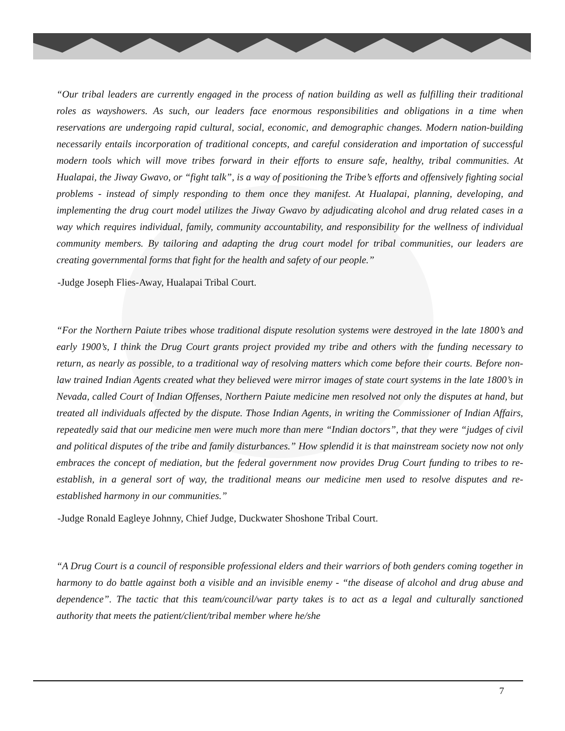“Our tribal leaders are currently engaged in the process of nation building as well as fulfilling their traditional roles as wayshowers. As such, our leaders face enormous responsibilities and obligations in a time when reservations are undergoing rapid cultural, social, economic, and demographic changes. Modern nation-building necessarily entails incorporation of traditional concepts, and careful consideration and importation of successful modern tools which will move tribes forward in their efforts to ensure safe, healthy, tribal communities. At Hualapai, the Jiway Gwavo, or “fight talk”, is a way of positioning the Tribe’s efforts and offensively fighting social problems - instead of simply responding to them once they manifest. At Hualapai, planning, developing, and implementing the drug court model utilizes the Jiway Gwavo by adjudicating alcohol and drug related cases in a way which requires individual, family, community accountability, and responsibility for the wellness of individual community members. By tailoring and adapting the drug court model for tribal communities, our leaders are creating governmental forms that fight for the health and safety of our people.”
-Judge Joseph Flies-Away, Hualapai Tribal Court.
“For the Northern Paiute tribes whose traditional dispute resolution systems were destroyed in the late 1800’s and early 1900’s, I think the Drug Court grants project provided my tribe and others with the funding necessary to return, as nearly as possible, to a traditional way of resolving matters which come before their courts. Before non-law trained Indian Agents created what they believed were mirror images of state court systems in the late 1800’s in Nevada, called Court of Indian Offenses, Northern Paiute medicine men resolved not only the disputes at hand, but treated all individuals affected by the dispute. Those Indian Agents, in writing the Commissioner of Indian Affairs, repeatedly said that our medicine men were much more than mere “Indian doctors”, that they were “judges of civil and political disputes of the tribe and family disturbances.” How splendid it is that mainstream society now not only embraces the concept of mediation, but the federal government now provides Drug Court funding to tribes to re-establish, in a general sort of way, the traditional means our medicine men used to resolve disputes and re-established harmony in our communities.”
-Judge Ronald Eagleye Johnny, Chief Judge, Duckwater Shoshone Tribal Court.
“A Drug Court is a council of responsible professional elders and their warriors of both genders coming together in harmony to do battle against both a visible and an invisible enemy - “the disease of alcohol and drug abuse and dependence”. The tactic that this team/council/war party takes is to act as a legal and culturally sanctioned authority that meets the patient/client/tribal member where he/she
7